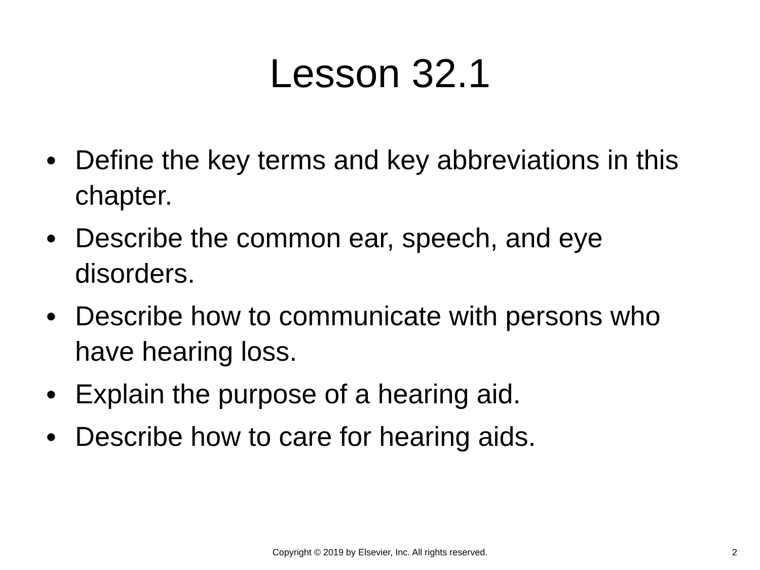Lesson 32.1
● Define the key terms and key abbreviations in this chapter.
● Describe the common ear, speech, and eye disorders.
● Describe how to communicate with persons who have hearing loss.
● Explain the purpose of a hearing aid.
● Describe how to care for hearing aids.
Copyright © 2019 by Elsevier, Inc. All rights reserved. 2